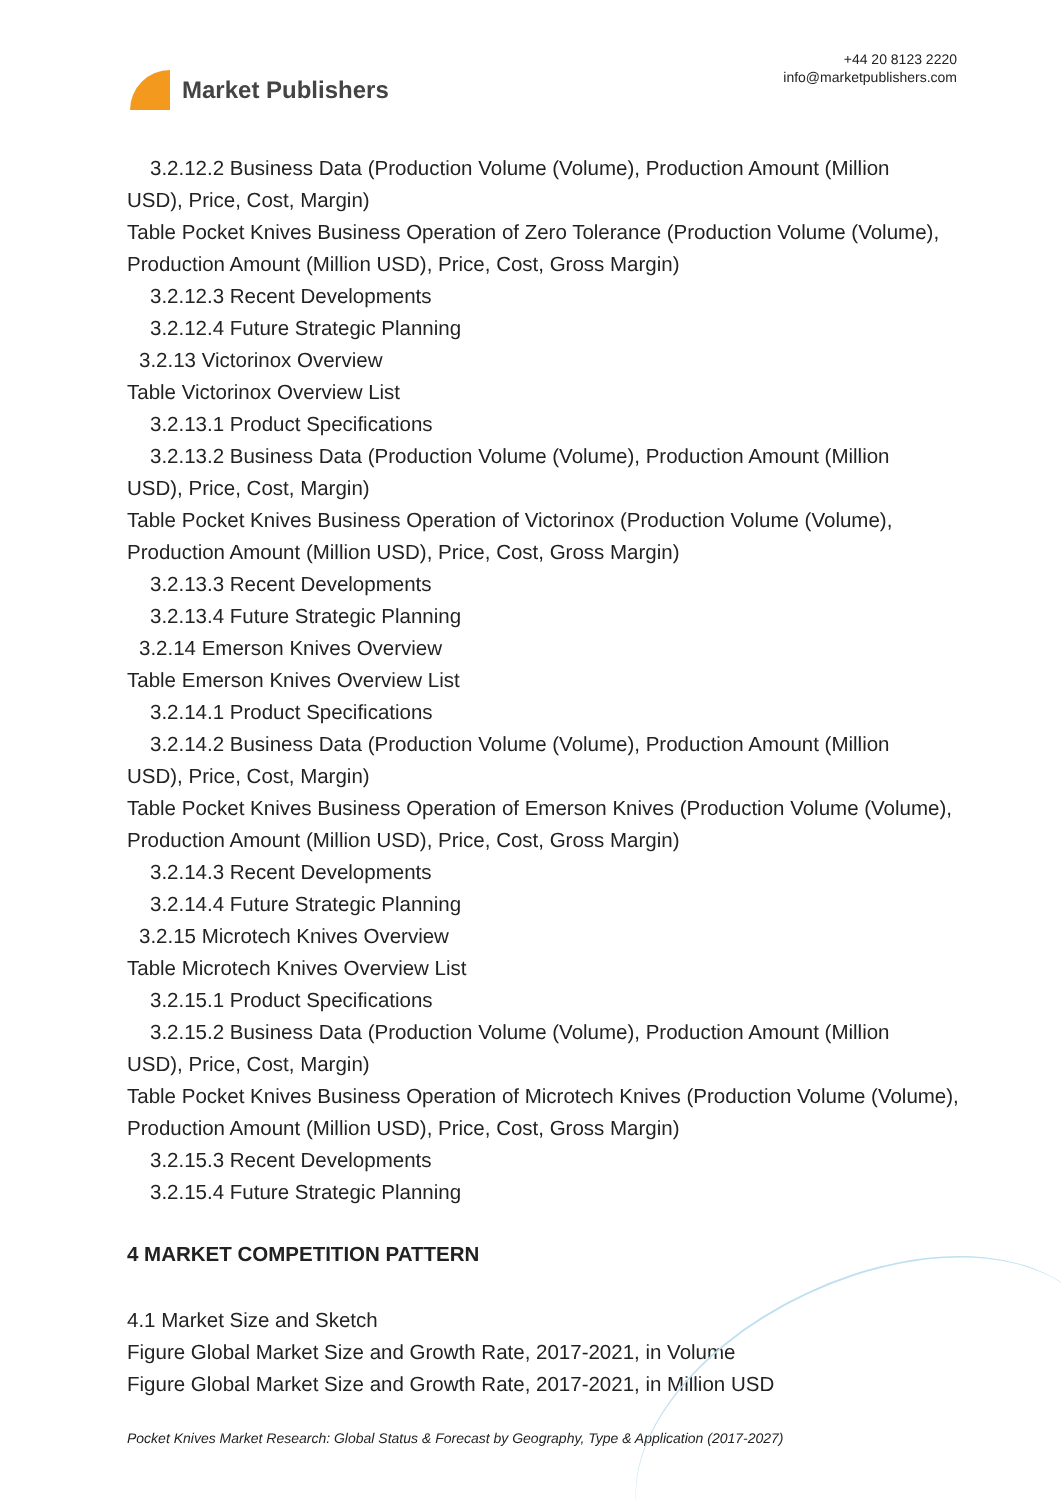Market Publishers
+44 20 8123 2220
info@marketpublishers.com
3.2.12.2 Business Data (Production Volume (Volume), Production Amount (Million
USD), Price, Cost, Margin)
Table Pocket Knives Business Operation of Zero Tolerance (Production Volume (Volume), Production Amount (Million USD), Price, Cost, Gross Margin)
3.2.12.3 Recent Developments
3.2.12.4 Future Strategic Planning
3.2.13 Victorinox Overview
Table Victorinox Overview List
3.2.13.1 Product Specifications
3.2.13.2 Business Data (Production Volume (Volume), Production Amount (Million
USD), Price, Cost, Margin)
Table Pocket Knives Business Operation of Victorinox (Production Volume (Volume), Production Amount (Million USD), Price, Cost, Gross Margin)
3.2.13.3 Recent Developments
3.2.13.4 Future Strategic Planning
3.2.14 Emerson Knives Overview
Table Emerson Knives Overview List
3.2.14.1 Product Specifications
3.2.14.2 Business Data (Production Volume (Volume), Production Amount (Million
USD), Price, Cost, Margin)
Table Pocket Knives Business Operation of Emerson Knives (Production Volume (Volume), Production Amount (Million USD), Price, Cost, Gross Margin)
3.2.14.3 Recent Developments
3.2.14.4 Future Strategic Planning
3.2.15 Microtech Knives Overview
Table Microtech Knives Overview List
3.2.15.1 Product Specifications
3.2.15.2 Business Data (Production Volume (Volume), Production Amount (Million
USD), Price, Cost, Margin)
Table Pocket Knives Business Operation of Microtech Knives (Production Volume (Volume), Production Amount (Million USD), Price, Cost, Gross Margin)
3.2.15.3 Recent Developments
3.2.15.4 Future Strategic Planning
4 MARKET COMPETITION PATTERN
4.1 Market Size and Sketch
Figure Global Market Size and Growth Rate, 2017-2021, in Volume
Figure Global Market Size and Growth Rate, 2017-2021, in Million USD
Pocket Knives Market Research: Global Status & Forecast by Geography, Type & Application (2017-2027)